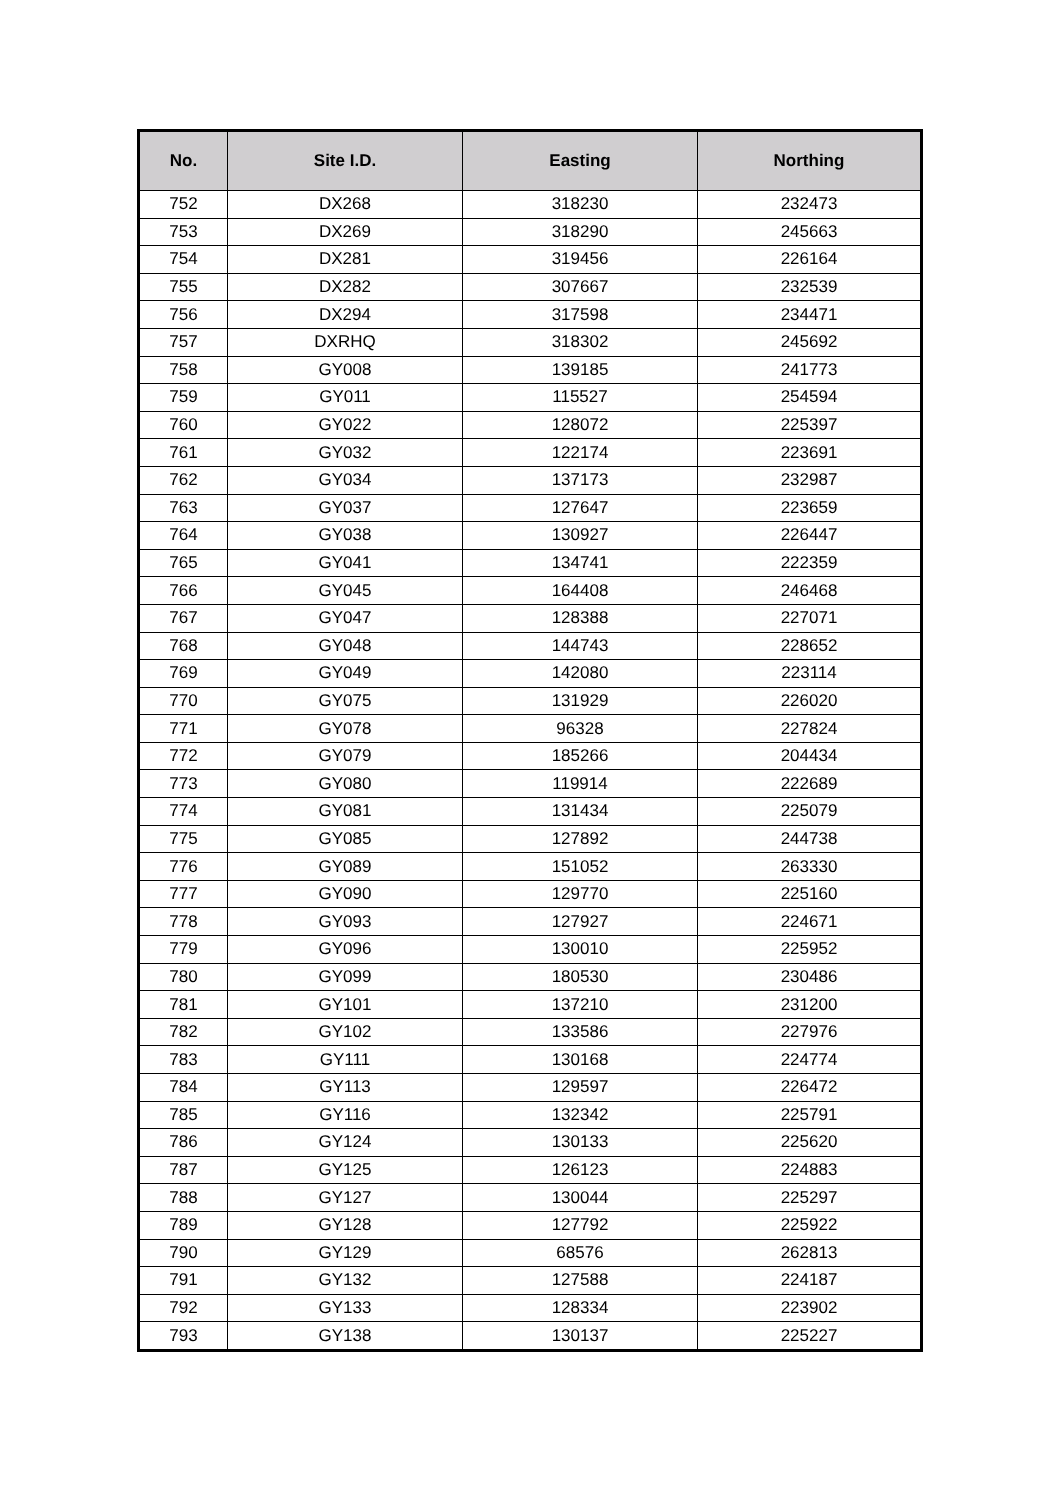| No. | Site I.D. | Easting | Northing |
| --- | --- | --- | --- |
| 752 | DX268 | 318230 | 232473 |
| 753 | DX269 | 318290 | 245663 |
| 754 | DX281 | 319456 | 226164 |
| 755 | DX282 | 307667 | 232539 |
| 756 | DX294 | 317598 | 234471 |
| 757 | DXRHQ | 318302 | 245692 |
| 758 | GY008 | 139185 | 241773 |
| 759 | GY011 | 115527 | 254594 |
| 760 | GY022 | 128072 | 225397 |
| 761 | GY032 | 122174 | 223691 |
| 762 | GY034 | 137173 | 232987 |
| 763 | GY037 | 127647 | 223659 |
| 764 | GY038 | 130927 | 226447 |
| 765 | GY041 | 134741 | 222359 |
| 766 | GY045 | 164408 | 246468 |
| 767 | GY047 | 128388 | 227071 |
| 768 | GY048 | 144743 | 228652 |
| 769 | GY049 | 142080 | 223114 |
| 770 | GY075 | 131929 | 226020 |
| 771 | GY078 | 96328 | 227824 |
| 772 | GY079 | 185266 | 204434 |
| 773 | GY080 | 119914 | 222689 |
| 774 | GY081 | 131434 | 225079 |
| 775 | GY085 | 127892 | 244738 |
| 776 | GY089 | 151052 | 263330 |
| 777 | GY090 | 129770 | 225160 |
| 778 | GY093 | 127927 | 224671 |
| 779 | GY096 | 130010 | 225952 |
| 780 | GY099 | 180530 | 230486 |
| 781 | GY101 | 137210 | 231200 |
| 782 | GY102 | 133586 | 227976 |
| 783 | GY111 | 130168 | 224774 |
| 784 | GY113 | 129597 | 226472 |
| 785 | GY116 | 132342 | 225791 |
| 786 | GY124 | 130133 | 225620 |
| 787 | GY125 | 126123 | 224883 |
| 788 | GY127 | 130044 | 225297 |
| 789 | GY128 | 127792 | 225922 |
| 790 | GY129 | 68576 | 262813 |
| 791 | GY132 | 127588 | 224187 |
| 792 | GY133 | 128334 | 223902 |
| 793 | GY138 | 130137 | 225227 |